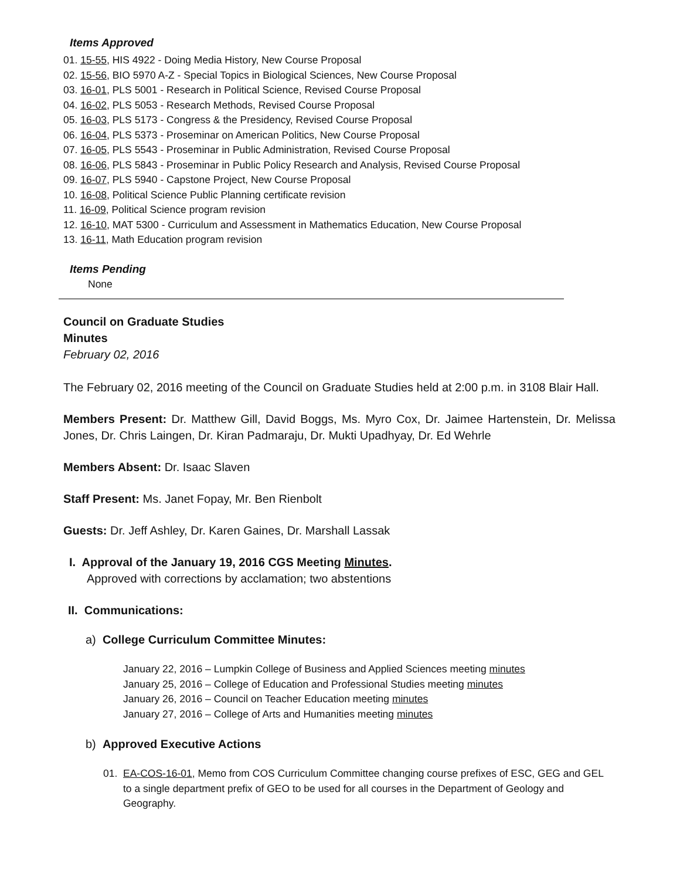Items Approved
01. 15-55, HIS 4922 - Doing Media History, New Course Proposal
02. 15-56, BIO 5970 A-Z - Special Topics in Biological Sciences, New Course Proposal
03. 16-01, PLS 5001 - Research in Political Science, Revised Course Proposal
04. 16-02, PLS 5053 - Research Methods, Revised Course Proposal
05. 16-03, PLS 5173 - Congress & the Presidency, Revised Course Proposal
06. 16-04, PLS 5373 - Proseminar on American Politics, New Course Proposal
07. 16-05, PLS 5543 - Proseminar in Public Administration, Revised Course Proposal
08. 16-06, PLS 5843 - Proseminar in Public Policy Research and Analysis, Revised Course Proposal
09. 16-07, PLS 5940 - Capstone Project, New Course Proposal
10. 16-08, Political Science Public Planning certificate revision
11. 16-09, Political Science program revision
12. 16-10, MAT 5300 - Curriculum and Assessment in Mathematics Education, New Course Proposal
13. 16-11, Math Education program revision
Items Pending
None
Council on Graduate Studies
Minutes
February 02, 2016
The February 02, 2016 meeting of the Council on Graduate Studies held at 2:00 p.m. in 3108 Blair Hall.
Members Present: Dr. Matthew Gill, David Boggs, Ms. Myro Cox, Dr. Jaimee Hartenstein, Dr. Melissa Jones, Dr. Chris Laingen, Dr. Kiran Padmaraju, Dr. Mukti Upadhyay, Dr. Ed Wehrle
Members Absent: Dr. Isaac Slaven
Staff Present: Ms. Janet Fopay, Mr. Ben Rienbolt
Guests: Dr. Jeff Ashley, Dr. Karen Gaines, Dr. Marshall Lassak
I. Approval of the January 19, 2016 CGS Meeting Minutes.
Approved with corrections by acclamation; two abstentions
II. Communications:
a) College Curriculum Committee Minutes:
January 22, 2016 – Lumpkin College of Business and Applied Sciences meeting minutes
January 25, 2016 – College of Education and Professional Studies meeting minutes
January 26, 2016 – Council on Teacher Education meeting minutes
January 27, 2016 – College of Arts and Humanities meeting minutes
b) Approved Executive Actions
01. EA-COS-16-01, Memo from COS Curriculum Committee changing course prefixes of ESC, GEG and GEL to a single department prefix of GEO to be used for all courses in the Department of Geology and Geography.